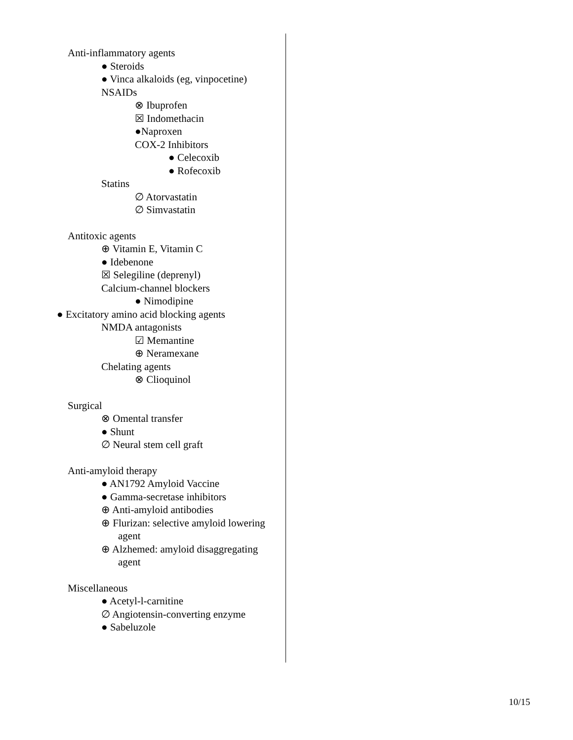Anti-inflammatory agents
● Steroids
● Vinca alkaloids (eg, vinpocetine)
NSAIDs
⊗ Ibuprofen
☒ Indomethacin
●Naproxen
COX-2 Inhibitors
● Celecoxib
● Rofecoxib
Statins
∅ Atorvastatin
∅ Simvastatin
Antitoxic agents
⊕ Vitamin E, Vitamin C
● Idebenone
☒ Selegiline (deprenyl)
Calcium-channel blockers
● Nimodipine
● Excitatory amino acid blocking agents
NMDA antagonists
☑ Memantine
⊕ Neramexane
Chelating agents
⊗ Clioquinol
Surgical
⊗ Omental transfer
● Shunt
∅ Neural stem cell graft
Anti-amyloid therapy
● AN1792 Amyloid Vaccine
● Gamma-secretase inhibitors
⊕ Anti-amyloid antibodies
⊕ Flurizan: selective amyloid lowering agent
⊕ Alzhemed: amyloid disaggregating agent
Miscellaneous
● Acetyl-l-carnitine
∅ Angiotensin-converting enzyme
● Sabeluzole
10/15